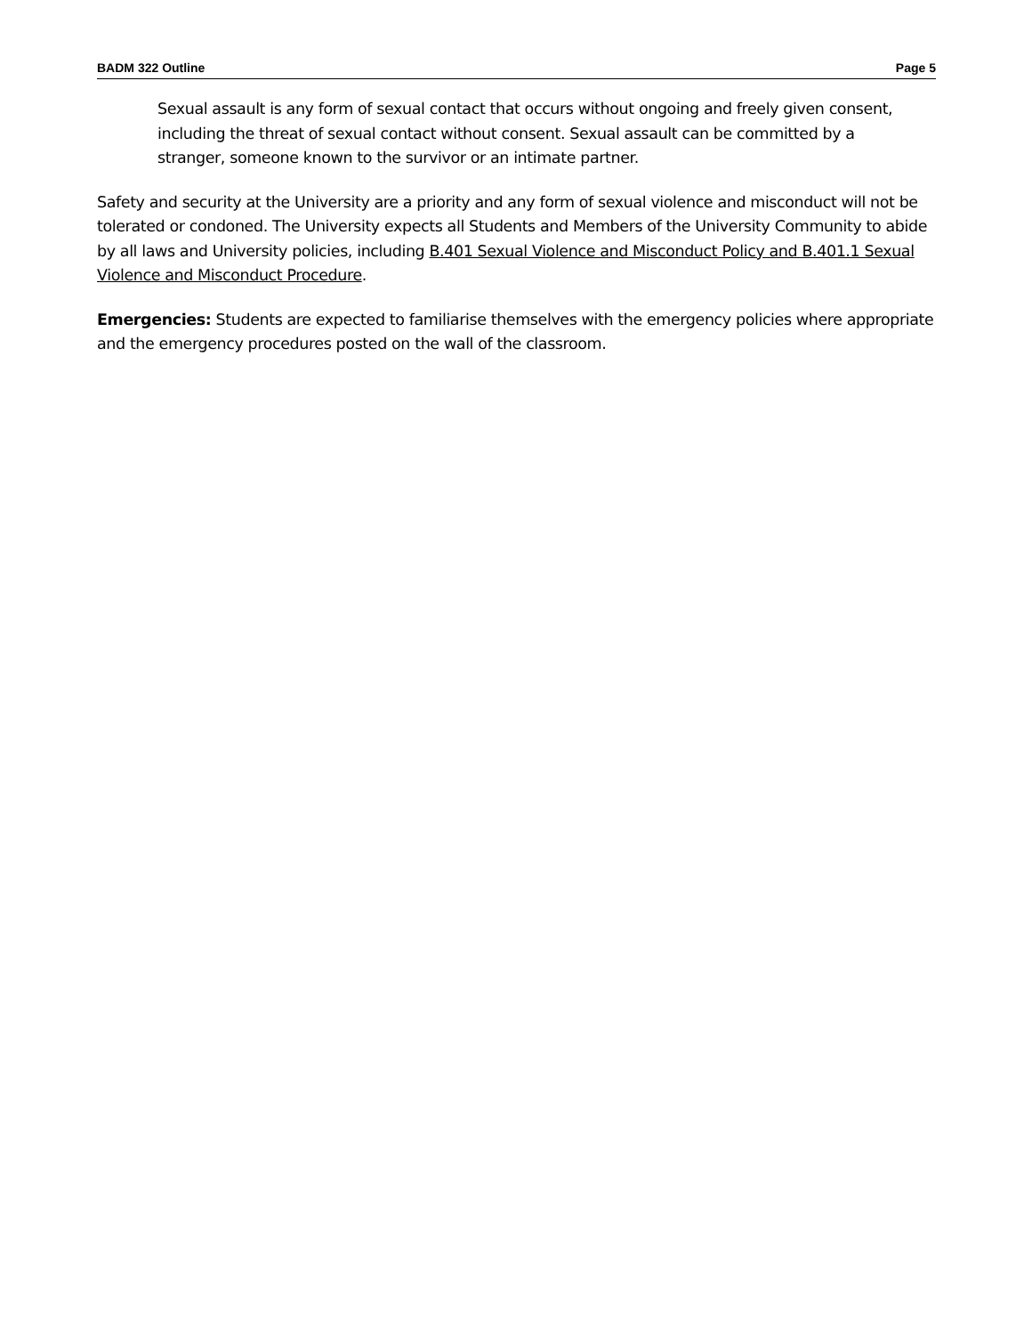BADM 322 Outline Page 5
Sexual assault is any form of sexual contact that occurs without ongoing and freely given consent, including the threat of sexual contact without consent. Sexual assault can be committed by a stranger, someone known to the survivor or an intimate partner.
Safety and security at the University are a priority and any form of sexual violence and misconduct will not be tolerated or condoned. The University expects all Students and Members of the University Community to abide by all laws and University policies, including B.401 Sexual Violence and Misconduct Policy and B.401.1 Sexual Violence and Misconduct Procedure.
Emergencies: Students are expected to familiarise themselves with the emergency policies where appropriate and the emergency procedures posted on the wall of the classroom.